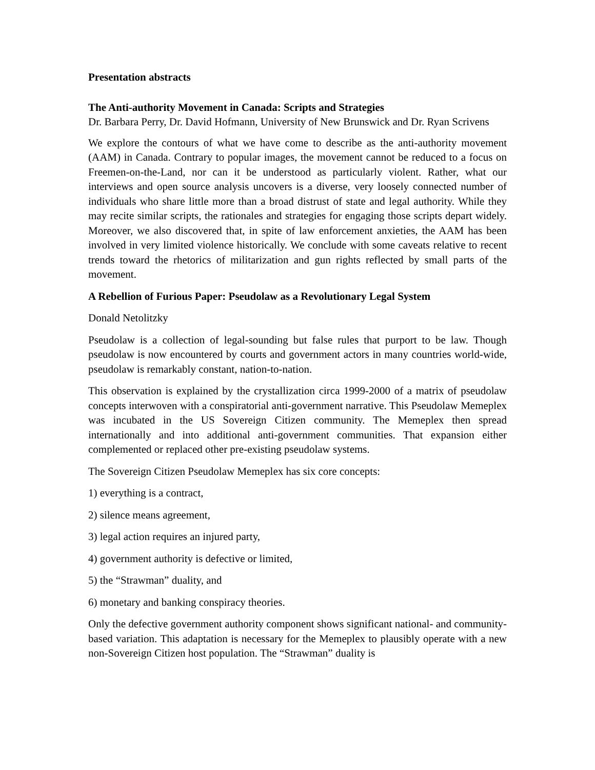Presentation abstracts
The Anti-authority Movement in Canada: Scripts and Strategies
Dr. Barbara Perry, Dr. David Hofmann, University of New Brunswick and Dr. Ryan Scrivens
We explore the contours of what we have come to describe as the anti-authority movement (AAM) in Canada. Contrary to popular images, the movement cannot be reduced to a focus on Freemen-on-the-Land, nor can it be understood as particularly violent. Rather, what our interviews and open source analysis uncovers is a diverse, very loosely connected number of individuals who share little more than a broad distrust of state and legal authority. While they may recite similar scripts, the rationales and strategies for engaging those scripts depart widely. Moreover, we also discovered that, in spite of law enforcement anxieties, the AAM has been involved in very limited violence historically. We conclude with some caveats relative to recent trends toward the rhetorics of militarization and gun rights reflected by small parts of the movement.
A Rebellion of Furious Paper: Pseudolaw as a Revolutionary Legal System
Donald Netolitzky
Pseudolaw is a collection of legal-sounding but false rules that purport to be law. Though pseudolaw is now encountered by courts and government actors in many countries world-wide, pseudolaw is remarkably constant, nation-to-nation.
This observation is explained by the crystallization circa 1999-2000 of a matrix of pseudolaw concepts interwoven with a conspiratorial anti-government narrative. This Pseudolaw Memeplex was incubated in the US Sovereign Citizen community. The Memeplex then spread internationally and into additional anti-government communities. That expansion either complemented or replaced other pre-existing pseudolaw systems.
The Sovereign Citizen Pseudolaw Memeplex has six core concepts:
1) everything is a contract,
2) silence means agreement,
3) legal action requires an injured party,
4) government authority is defective or limited,
5) the “Strawman” duality, and
6) monetary and banking conspiracy theories.
Only the defective government authority component shows significant national- and community-based variation. This adaptation is necessary for the Memeplex to plausibly operate with a new non-Sovereign Citizen host population. The “Strawman” duality is